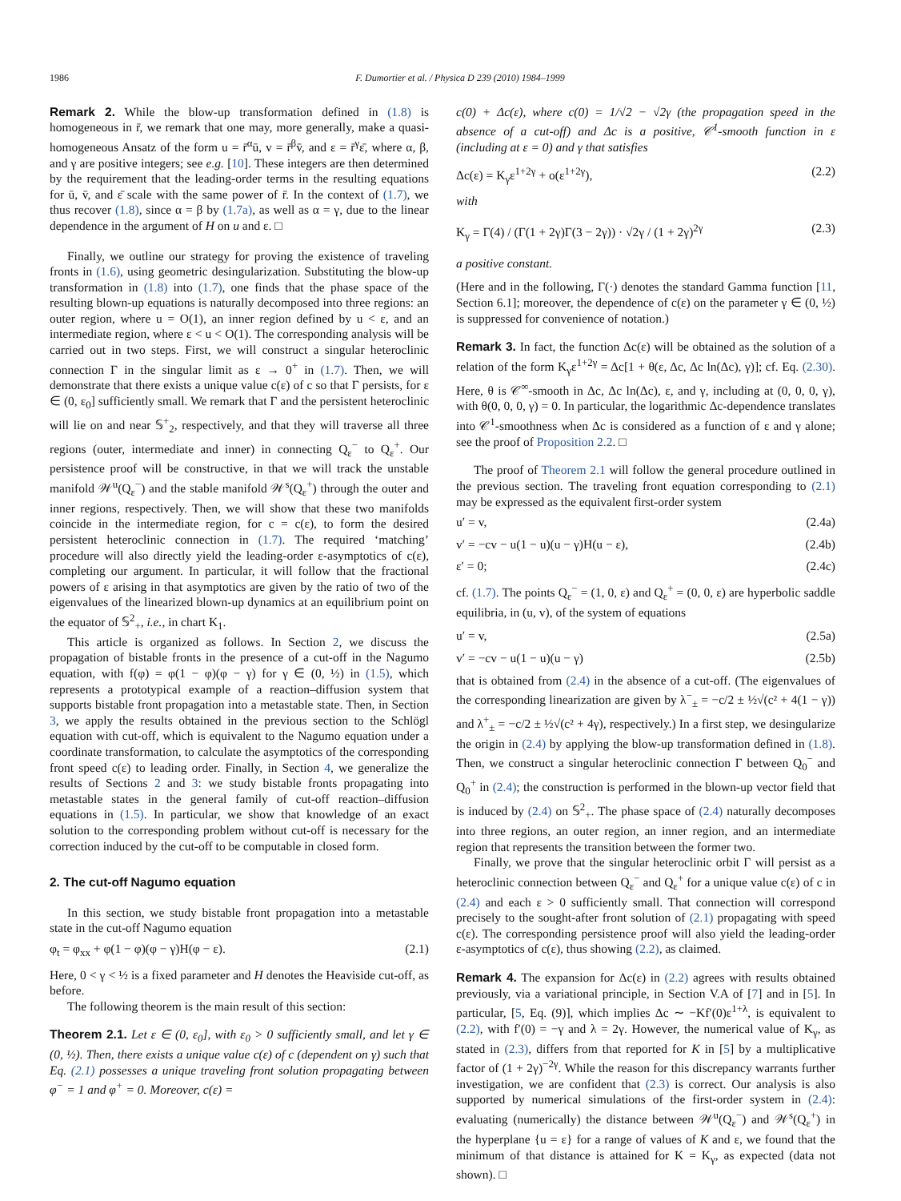1986 F. Dumortier et al. / Physica D 239 (2010) 1984–1999
Remark 2. While the blow-up transformation defined in (1.8) is homogeneous in r̄, we remark that one may, more generally, make a quasi-homogeneous Ansatz of the form u = r̄<sup>α</sup>ū, v = r̄<sup>β</sup>v̄, and ε = r̄<sup>γ</sup>ε̄, where α, β, and γ are positive integers; see e.g. [10]. These integers are then determined by the requirement that the leading-order terms in the resulting equations for ū, v̄, and ε̄ scale with the same power of r̄. In the context of (1.7), we thus recover (1.8), since α = β by (1.7a), as well as α = γ, due to the linear dependence in the argument of H on u and ε. □
Finally, we outline our strategy for proving the existence of traveling fronts in (1.6), using geometric desingularization. Substituting the blow-up transformation in (1.8) into (1.7), one finds that the phase space of the resulting blown-up equations is naturally decomposed into three regions: an outer region, where u = O(1), an inner region defined by u < ε, and an intermediate region, where ε < u < O(1). The corresponding analysis will be carried out in two steps. First, we will construct a singular heteroclinic connection Γ in the singular limit as ε → 0<sup>+</sup> in (1.7). Then, we will demonstrate that there exists a unique value c(ε) of c so that Γ persists, for ε ∈ (0, ε<sub>0</sub>] sufficiently small. We remark that Γ and the persistent heteroclinic will lie on and near 𝕊<sup>+</sup><sub>2</sub>, respectively, and that they will traverse all three regions (outer, intermediate and inner) in connecting Q<sub>ε</sub><sup>−</sup> to Q<sub>ε</sub><sup>+</sup>. Our persistence proof will be constructive, in that we will track the unstable manifold 𝒲<sup>u</sup>(Q<sub>ε</sub><sup>−</sup>) and the stable manifold 𝒲<sup>s</sup>(Q<sub>ε</sub><sup>+</sup>) through the outer and inner regions, respectively. Then, we will show that these two manifolds coincide in the intermediate region, for c = c(ε), to form the desired persistent heteroclinic connection in (1.7). The required ‘matching’ procedure will also directly yield the leading-order ε-asymptotics of c(ε), completing our argument. In particular, it will follow that the fractional powers of ε arising in that asymptotics are given by the ratio of two of the eigenvalues of the linearized blown-up dynamics at an equilibrium point on the equator of 𝕊<sup>2</sup><sub>+</sub>, i.e., in chart K<sub>1</sub>.
This article is organized as follows. In Section 2, we discuss the propagation of bistable fronts in the presence of a cut-off in the Nagumo equation, with f(φ) = φ(1 − φ)(φ − γ) for γ ∈ (0, ½) in (1.5), which represents a prototypical example of a reaction–diffusion system that supports bistable front propagation into a metastable state. Then, in Section 3, we apply the results obtained in the previous section to the Schlögl equation with cut-off, which is equivalent to the Nagumo equation under a coordinate transformation, to calculate the asymptotics of the corresponding front speed c(ε) to leading order. Finally, in Section 4, we generalize the results of Sections 2 and 3: we study bistable fronts propagating into metastable states in the general family of cut-off reaction–diffusion equations in (1.5). In particular, we show that knowledge of an exact solution to the corresponding problem without cut-off is necessary for the correction induced by the cut-off to be computable in closed form.
2. The cut-off Nagumo equation
In this section, we study bistable front propagation into a metastable state in the cut-off Nagumo equation
φ<sub>t</sub> = φ<sub>xx</sub> + φ(1 − φ)(φ − γ)H(φ − ε). (2.1)
Here, 0 < γ < ½ is a fixed parameter and H denotes the Heaviside cut-off, as before.
The following theorem is the main result of this section:
Theorem 2.1. Let ε ∈ (0, ε<sub>0</sub>], with ε<sub>0</sub> > 0 sufficiently small, and let γ ∈ (0, ½). Then, there exists a unique value c(ε) of c (dependent on γ) such that Eq. (2.1) possesses a unique traveling front solution propagating between φ<sup>−</sup> = 1 and φ<sup>+</sup> = 0. Moreover, c(ε) =
c(0) + Δc(ε), where c(0) = 1/√2 − √2γ (the propagation speed in the absence of a cut-off) and Δc is a positive, 𝒞<sup>1</sup>-smooth function in ε (including at ε = 0) and γ that satisfies
Δc(ε) = K<sub>γ</sub>ε<sup>1+2γ</sup> + o(ε<sup>1+2γ</sup>), (2.2)
with
K<sub>γ</sub> = Γ(4) / (Γ(1 + 2γ)Γ(3 − 2γ)) · √2γ / (1 + 2γ)<sup>2γ</sup> (2.3)
a positive constant.
(Here and in the following, Γ(·) denotes the standard Gamma function [11, Section 6.1]; moreover, the dependence of c(ε) on the parameter γ ∈ (0, ½) is suppressed for convenience of notation.)
Remark 3. In fact, the function Δc(ε) will be obtained as the solution of a relation of the form K<sub>γ</sub>ε<sup>1+2γ</sup> = Δc[1 + θ(ε, Δc, Δc ln(Δc), γ)]; cf. Eq. (2.30). Here, θ is 𝒞<sup>∞</sup>-smooth in Δc, Δc ln(Δc), ε, and γ, including at (0, 0, 0, γ), with θ(0, 0, 0, γ) = 0. In particular, the logarithmic Δc-dependence translates into 𝒞<sup>1</sup>-smoothness when Δc is considered as a function of ε and γ alone; see the proof of Proposition 2.2. □
The proof of Theorem 2.1 will follow the general procedure outlined in the previous section. The traveling front equation corresponding to (2.1) may be expressed as the equivalent first-order system
u′ = v, (2.4a)
v′ = −cv − u(1 − u)(u − γ)H(u − ε), (2.4b)
ε′ = 0; (2.4c)
cf. (1.7). The points Q<sub>ε</sub><sup>−</sup> = (1, 0, ε) and Q<sub>ε</sub><sup>+</sup> = (0, 0, ε) are hyperbolic saddle equilibria, in (u, v), of the system of equations
u′ = v, (2.5a)
v′ = −cv − u(1 − u)(u − γ) (2.5b)
that is obtained from (2.4) in the absence of a cut-off. (The eigenvalues of the corresponding linearization are given by λ<sup>−</sup><sub>±</sub> = −c/2 ± ½√(c² + 4(1 − γ)) and λ<sup>+</sup><sub>±</sub> = −c/2 ± ½√(c² + 4γ), respectively.) In a first step, we desingularize the origin in (2.4) by applying the blow-up transformation defined in (1.8). Then, we construct a singular heteroclinic connection Γ between Q<sub>0</sub><sup>−</sup> and Q<sub>0</sub><sup>+</sup> in (2.4); the construction is performed in the blown-up vector field that is induced by (2.4) on 𝕊<sup>2</sup><sub>+</sub>. The phase space of (2.4) naturally decomposes into three regions, an outer region, an inner region, and an intermediate region that represents the transition between the former two.
Finally, we prove that the singular heteroclinic orbit Γ will persist as a heteroclinic connection between Q<sub>ε</sub><sup>−</sup> and Q<sub>ε</sub><sup>+</sup> for a unique value c(ε) of c in (2.4) and each ε > 0 sufficiently small. That connection will correspond precisely to the sought-after front solution of (2.1) propagating with speed c(ε). The corresponding persistence proof will also yield the leading-order ε-asymptotics of c(ε), thus showing (2.2), as claimed.
Remark 4. The expansion for Δc(ε) in (2.2) agrees with results obtained previously, via a variational principle, in Section V.A of [7] and in [5]. In particular, [5, Eq. (9)], which implies Δc ∼ −Kf′(0)ε<sup>1+λ</sup>, is equivalent to (2.2), with f′(0) = −γ and λ = 2γ. However, the numerical value of K<sub>γ</sub>, as stated in (2.3), differs from that reported for K in [5] by a multiplicative factor of (1 + 2γ)<sup>−2γ</sup>. While the reason for this discrepancy warrants further investigation, we are confident that (2.3) is correct. Our analysis is also supported by numerical simulations of the first-order system in (2.4): evaluating (numerically) the distance between 𝒲<sup>u</sup>(Q<sub>ε</sub><sup>−</sup>) and 𝒲<sup>s</sup>(Q<sub>ε</sub><sup>+</sup>) in the hyperplane {u = ε} for a range of values of K and ε, we found that the minimum of that distance is attained for K = K<sub>γ</sub>, as expected (data not shown). □